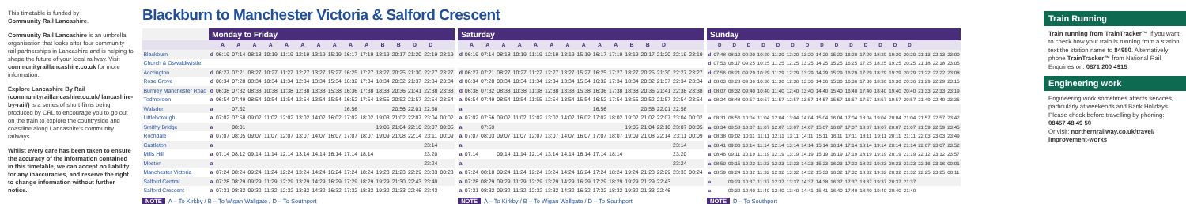This timetable is funded by
Community Rail Lancashire.
Community Rail Lancashire is an umbrella organisation that looks after four community rail partnerships in Lancashire and is helping to shape the future of your local railway. Visit communityraillancashire.co.uk for more information.
Explore Lancashire By Rail (communityraillancashire.co.uk/ lancashire-by-rail/) is a series of short films being produced by CRL to encourage you to go out on the train to explore the countryside and coastline along Lancashire's community railways.
Whilst every care has been taken to ensure the accuracy of the information contained in this timetable, we can accept no liability for any inaccuracies, and reserve the right to change information without further notice.
Blackburn to Manchester Victoria & Salford Crescent
| | Monday to Friday | | | | | | | | | | | | | | | |
| | | A | A | A | A | A | A | A | A | A | A | B | B | D | D | |
| Blackburn | d | 06:19 | 07:14 | 08:18 | 10:19 | 11:19 | 12:19 | 13:19 | 15:19 | 16:17 | 17:19 | 18:19 | 20:17 | 21:20 | 22:19 | 23:19 |
| Church & Oswaldtwistle | | | | | | | | | | | | | | | | |
| Accrington | d | 06:27 | 07:21 | 08:27 | 10:27 | 11:27 | 12:27 | 13:27 | 15:27 | 16:25 | 17:27 | 18:27 | 20:25 | 21:30 | 22:27 | 23:27 |
| Rose Grove | d | 06:34 | 07:28 | 08:34 | 10:34 | 11:34 | 12:34 | 13:34 | 15:34 | 16:32 | 17:34 | 18:34 | 20:32 | 21:37 | 22:34 | 23:34 |
| Burnley Manchester Road | d | 06:38 | 07:32 | 08:38 | 10:38 | 11:38 | 12:38 | 13:38 | 15:38 | 16:36 | 17:38 | 18:38 | 20:36 | 21:41 | 22:38 | 23:38 |
| Todmorden | a | 06:54 | 07:49 | 08:54 | 10:54 | 11:54 | 12:54 | 13:54 | 15:54 | 16:52 | 17:54 | 18:55 | 20:52 | 21:57 | 22:54 | 23:54 |
| Walsden | a | | 07:52 | | | | | | | 16:56 | | | 20:56 | 22:01 | 22:58 | |
| Littleborough | a | 07:02 | 07:58 | 09:02 | 11:02 | 12:02 | 13:02 | 14:02 | 16:02 | 17:02 | 18:02 | 19:03 | 21:02 | 22:07 | 23:04 | 00:02 |
| Smithy Bridge | a | | 08:01 | | | | | | | | | 19:06 | 21:04 | 22:10 | 23:07 | 00:05 |
| Rochdale | a | 07:07 | 08:05 | 09:07 | 11:07 | 12:07 | 13:07 | 14:07 | 16:07 | 17:07 | 18:07 | 19:09 | 21:08 | 22:14 | 23:11 | 00:09 |
| Castleton | a | | | | | | | | | | | | | | 23:14 | |
| Mills Hill | a | 07:14 | 08:12 | 09:14 | 11:14 | 12:14 | 13:14 | 14:14 | 16:14 | 17:14 | 18:14 | | | | 23:20 | |
| Moston | a | | | | | | | | | | | | | | 23:24 | |
| Manchester Victoria | a | 07:24 | 08:24 | 09:24 | 11:24 | 12:24 | 13:24 | 14:24 | 16:24 | 17:24 | 18:24 | 19:23 | 21:23 | 22:29 | 23:33 | 00:23 |
| Salford Central | a | 07:28 | 08:29 | 09:29 | 11:29 | 12:29 | 13:29 | 14:29 | 16:29 | 17:29 | 18:29 | 19:29 | 21:30 | 22:43 | 23:40 | |
| Salford Crescent | a | 07:31 | 08:32 | 09:32 | 11:32 | 12:32 | 13:32 | 14:32 | 16:32 | 17:32 | 18:32 | 19:32 | 21:33 | 22:46 | 23:43 | |
NOTE A – To Kirkby / B – To Wigan Wallgate / D – To Southport
| Saturday | | | | | | | | | | | | | | | |
| --- | --- | --- | --- | --- | --- | --- | --- | --- | --- | --- | --- | --- | --- | --- | --- |
| | A | A | A | A | A | A | A | A | A | A | B | B | D | | |
| d | 06:19 | 07:14 | 08:18 | 10:19 | 11:19 | 12:19 | 13:19 | 15:19 | 16:17 | 17:19 | 18:19 | 20:17 | 21:20 | 22:19 | 23:19 |
| d | 06:27 | 07:21 | 08:27 | 10:27 | 11:27 | 12:27 | 13:27 | 15:27 | 16:25 | 17:27 | 18:27 | 20:25 | 21:30 | 22:27 | 23:27 |
| d | 06:34 | 07:28 | 08:34 | 10:34 | 11:34 | 12:34 | 13:34 | 15:34 | 16:32 | 17:34 | 18:34 | 20:32 | 21:37 | 22:34 | 23:34 |
| d | 06:38 | 07:32 | 08:38 | 10:38 | 11:38 | 12:38 | 13:38 | 15:38 | 16:36 | 17:38 | 18:38 | 20:36 | 21:41 | 22:38 | 23:38 |
| a | 06:54 | 07:49 | 08:54 | 10:54 | 11:55 | 12:54 | 13:54 | 15:54 | 16:52 | 17:54 | 18:55 | 20:52 | 21:57 | 22:54 | 23:54 |
| a | | | | | | | | | 16:56 | | | 20:56 | 22:01 | 22:58 | |
| a | 07:02 | 07:56 | 09:02 | 11:02 | 12:02 | 13:02 | 14:02 | 16:02 | 17:02 | 18:02 | 19:02 | 21:02 | 22:07 | 23:04 | 00:02 |
| a | | 07:59 | | | | | | | | | 19:05 | 21:04 | 22:10 | 23:07 | 00:05 |
| a | 07:07 | 08:03 | 09:07 | 11:07 | 12:07 | 13:07 | 14:07 | 16:07 | 17:07 | 18:07 | 19:09 | 21:08 | 22:14 | 23:11 | 00:09 |
| a | | | | | | | | | | | | | | 23:14 | |
| a | 07:14 | | 09:14 | 11:14 | 12:14 | 13:14 | 14:14 | 16:14 | 17:14 | 18:14 | | | | 23:20 | |
| a | | | | | | | | | | | | | | 23:24 | |
| a | 07:24 | 08:18 | 09:24 | 11:24 | 12:24 | 13:24 | 14:24 | 16:24 | 17:24 | 18:24 | 19:24 | 21:23 | 22:29 | 23:33 | 00:24 |
| a | 07:28 | 08:29 | 09:29 | 11:29 | 12:29 | 13:29 | 14:29 | 16:29 | 17:29 | 18:29 | 19:29 | 21:29 | 22:43 | | |
| a | 07:31 | 08:32 | 09:32 | 11:32 | 12:32 | 13:32 | 14:32 | 16:32 | 17:32 | 18:32 | 19:32 | 21:33 | 22:46 | | |
NOTE A – To Kirkby / B – To Wigan Wallgate / D – To Southport
| Sunday | | | | | | | | | | | | | | | | | |
| --- | --- | --- | --- | --- | --- | --- | --- | --- | --- | --- | --- | --- | --- | --- | --- | --- | --- |
| | D | D | D | D | D | D | D | D | D | D | D | D | D | D | | | |
| d | 07:48 | 08:12 | 09:20 | 10:20 | 11:20 | 12:20 | 13:20 | 14:20 | 15:20 | 16:20 | 17:20 | 18:20 | 19:20 | 20:20 | 21:13 | 22:13 | 23:00 |
| d | 07:53 | 08:17 | 09:25 | 10:25 | 11:25 | 12:25 | 13:25 | 14:25 | 15:25 | 16:25 | 17:25 | 18:25 | 19:25 | 20:25 | 21:18 | 22:18 | 23:05 |
| d | 07:56 | 08:21 | 09:29 | 10:29 | 11:29 | 12:29 | 13:29 | 14:29 | 15:29 | 16:29 | 17:29 | 18:29 | 19:29 | 20:29 | 21:22 | 22:22 | 23:08 |
| d | 08:03 | 08:28 | 09:36 | 10:36 | 11:36 | 12:36 | 13:36 | 14:36 | 15:36 | 16:36 | 17:36 | 18:36 | 19:36 | 20:36 | 21:29 | 22:29 | 23:15 |
| d | 08:07 | 08:32 | 09:40 | 10:40 | 11:40 | 12:40 | 13:40 | 14:40 | 15:40 | 16:40 | 17:40 | 18:40 | 19:40 | 20:40 | 21:33 | 22:33 | 23:19 |
| a | 08:24 | 08:48 | 09:57 | 10:57 | 11:57 | 12:57 | 13:57 | 14:57 | 15:57 | 16:57 | 17:57 | 18:57 | 19:57 | 20:57 | 21:49 | 22:49 | 23:35 |
| a | 08:31 | 08:56 | 10:04 | 11:04 | 12:04 | 13:04 | 14:04 | 15:04 | 16:04 | 17:04 | 18:04 | 19:04 | 20:04 | 21:04 | 21:57 | 22:57 | 23:42 |
| a | 08:34 | 08:58 | 10:07 | 11:07 | 12:07 | 13:07 | 14:07 | 15:07 | 16:07 | 17:07 | 18:07 | 19:07 | 20:07 | 21:07 | 21:59 | 22:59 | 23:45 |
| a | 08:38 | 09:02 | 10:11 | 11:11 | 12:11 | 13:11 | 14:11 | 15:11 | 16:11 | 17:11 | 18:11 | 19:11 | 20:11 | 21:11 | 22:03 | 23:03 | 23:49 |
| a | 08:41 | 09:06 | 10:14 | 11:14 | 12:14 | 13:14 | 14:14 | 15:14 | 16:14 | 17:14 | 18:14 | 19:14 | 20:14 | 21:14 | 22:07 | 23:07 | 23:52 |
| a | 08:46 | 09:11 | 10:19 | 11:19 | 12:19 | 13:19 | 14:19 | 15:19 | 16:19 | 17:19 | 18:19 | 19:19 | 20:19 | 21:19 | 22:12 | 23:12 | 23:57 |
| a | 08:50 | 09:15 | 10:23 | 11:23 | 12:23 | 13:23 | 14:23 | 15:23 | 16:23 | 17:23 | 18:23 | 19:23 | 20:23 | 21:23 | 22:16 | 23:16 | 00:01 |
| a | 08:59 | 09:24 | 10:32 | 11:32 | 12:32 | 13:32 | 14:32 | 15:33 | 16:32 | 17:32 | 18:32 | 19:32 | 20:32 | 21:32 | 22:25 | 23:25 | 00:11 |
| a | | 09:29 | 10:37 | 11:37 | 12:37 | 13:37 | 14:37 | 14:38 | 16:37 | 17:37 | 18:37 | 19:37 | 20:37 | 21:37 | | | |
| a | | 09:32 | 10:40 | 11:40 | 12:40 | 13:40 | 14:41 | 15:41 | 16:40 | 17:40 | 18:40 | 19:40 | 20:40 | 21:40 | | | |
NOTE D – To Southport
Train Running
Train running from TrainTracker™ If you want to check how your train is running from a station, text the station name to 84950. Alternatively phone TrainTracker™ from National Rail Enquiries on: 0871 200 4915
Engineering work
Engineering work sometimes affects services, particularly at weekends and Bank Holidays.
Please check before travelling by phoning: 08457 48 49 50
Or visit: northernrailway.co.uk/travel/ improvement-works